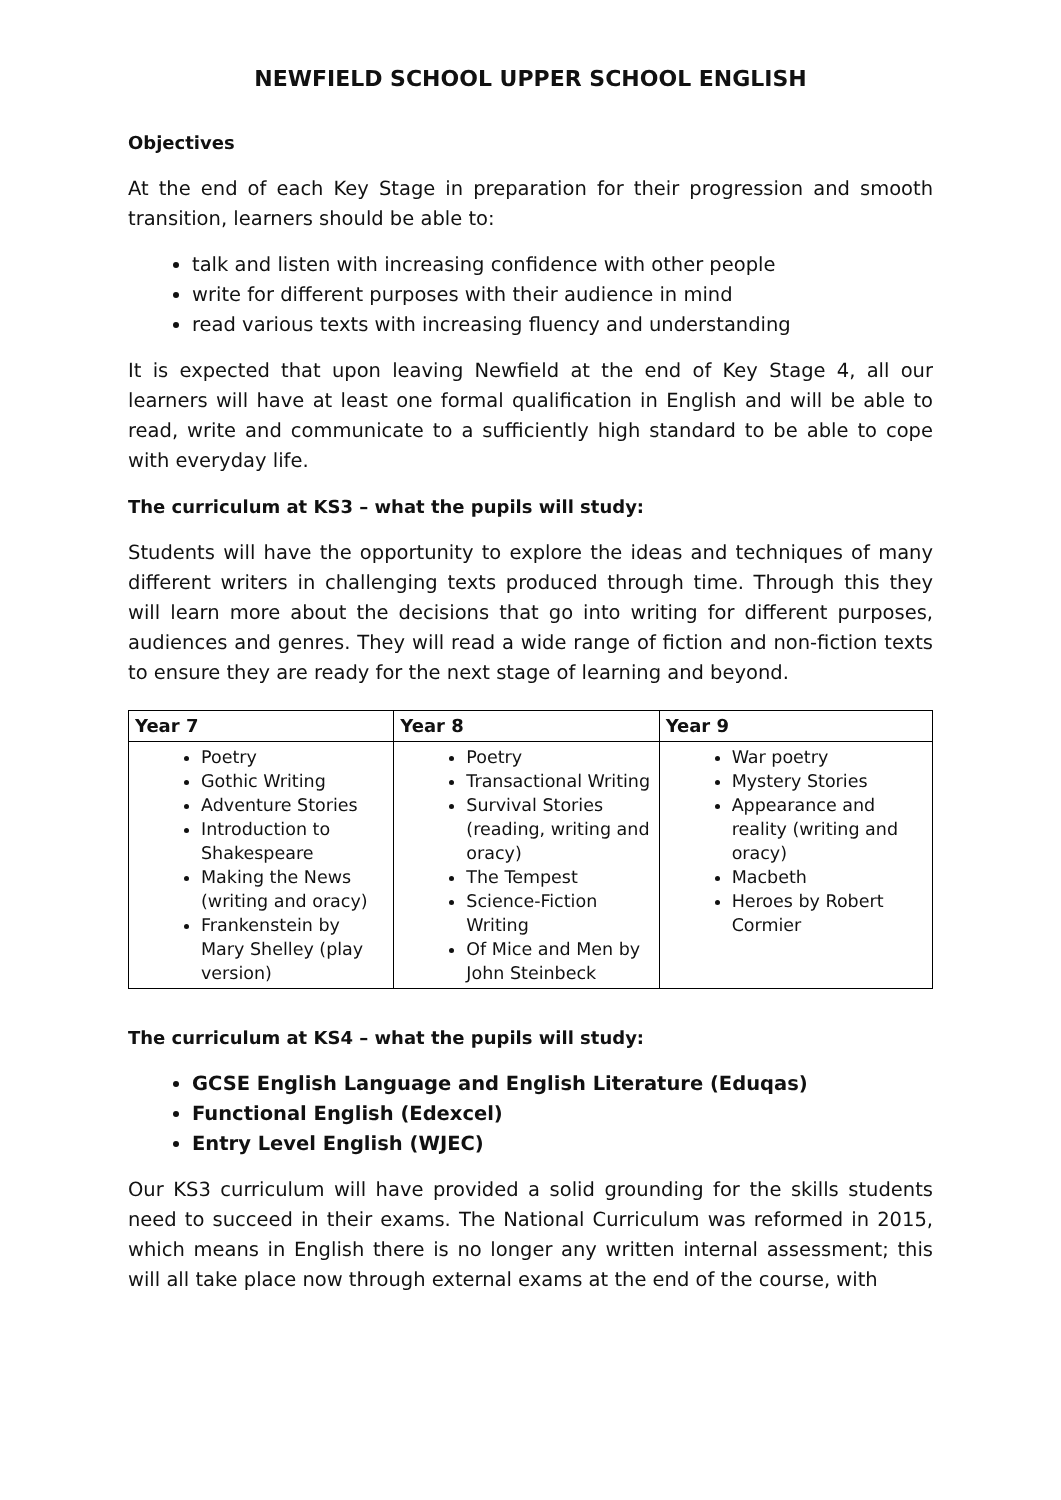NEWFIELD SCHOOL UPPER SCHOOL ENGLISH
Objectives
At the end of each Key Stage in preparation for their progression and smooth transition, learners should be able to:
talk and listen with increasing confidence with other people
write for different purposes with their audience in mind
read various texts with increasing fluency and understanding
It is expected that upon leaving Newfield at the end of Key Stage 4, all our learners will have at least one formal qualification in English and will be able to read, write and communicate to a sufficiently high standard to be able to cope with everyday life.
The curriculum at KS3 – what the pupils will study:
Students will have the opportunity to explore the ideas and techniques of many different writers in challenging texts produced through time. Through this they will learn more about the decisions that go into writing for different purposes, audiences and genres. They will read a wide range of fiction and non-fiction texts to ensure they are ready for the next stage of learning and beyond.
| Year 7 | Year 8 | Year 9 |
| --- | --- | --- |
| Poetry Gothic Writing Adventure Stories Introduction to Shakespeare Making the News (writing and oracy) Frankenstein by Mary Shelley (play version) | Poetry Transactional Writing Survival Stories (reading, writing and oracy) The Tempest Science-Fiction Writing Of Mice and Men by John Steinbeck | War poetry Mystery Stories Appearance and reality (writing and oracy) Macbeth Heroes by Robert Cormier |
The curriculum at KS4 – what the pupils will study:
GCSE English Language and English Literature (Eduqas)
Functional English (Edexcel)
Entry Level English (WJEC)
Our KS3 curriculum will have provided a solid grounding for the skills students need to succeed in their exams. The National Curriculum was reformed in 2015, which means in English there is no longer any written internal assessment; this will all take place now through external exams at the end of the course, with